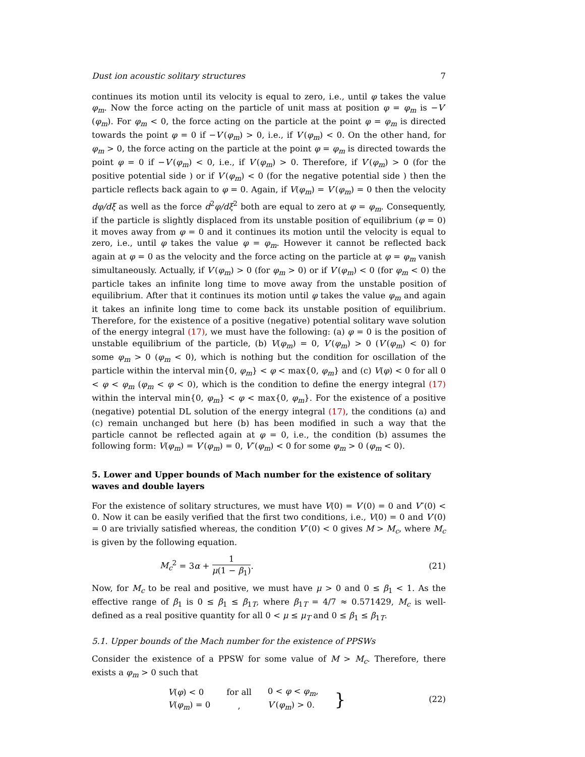Dust ion acoustic solitary structures 7
continues its motion until its velocity is equal to zero, i.e., until φ takes the value φ<sub>m</sub>. Now the force acting on the particle of unit mass at position φ = φ<sub>m</sub> is −V′(φ<sub>m</sub>). For φ<sub>m</sub> < 0, the force acting on the particle at the point φ = φ<sub>m</sub> is directed towards the point φ = 0 if −V′(φ<sub>m</sub>) > 0, i.e., if V′(φ<sub>m</sub>) < 0. On the other hand, for φ<sub>m</sub> > 0, the force acting on the particle at the point φ = φ<sub>m</sub> is directed towards the point φ = 0 if −V′(φ<sub>m</sub>) < 0, i.e., if V′(φ<sub>m</sub>) > 0. Therefore, if V′(φ<sub>m</sub>) > 0 (for the positive potential side ) or if V′(φ<sub>m</sub>) < 0 (for the negative potential side ) then the particle reflects back again to φ = 0. Again, if V(φ<sub>m</sub>) = V′(φ<sub>m</sub>) = 0 then the velocity dφ/dξ as well as the force d<sup>2</sup>φ/dξ<sup>2</sup> both are equal to zero at φ = φ<sub>m</sub>. Consequently, if the particle is slightly displaced from its unstable position of equilibrium (φ = 0) it moves away from φ = 0 and it continues its motion until the velocity is equal to zero, i.e., until φ takes the value φ = φ<sub>m</sub>. However it cannot be reflected back again at φ = 0 as the velocity and the force acting on the particle at φ = φ<sub>m</sub> vanish simultaneously. Actually, if V′(φ<sub>m</sub>) > 0 (for φ<sub>m</sub> > 0) or if V′(φ<sub>m</sub>) < 0 (for φ<sub>m</sub> < 0) the particle takes an infinite long time to move away from the unstable position of equilibrium. After that it continues its motion until φ takes the value φ<sub>m</sub> and again it takes an infinite long time to come back its unstable position of equilibrium. Therefore, for the existence of a positive (negative) potential solitary wave solution of the energy integral (17), we must have the following: (a) φ = 0 is the position of unstable equilibrium of the particle, (b) V(φ<sub>m</sub>) = 0, V′(φ<sub>m</sub>) > 0 (V′(φ<sub>m</sub>) < 0) for some φ<sub>m</sub> > 0 (φ<sub>m</sub> < 0), which is nothing but the condition for oscillation of the particle within the interval min{0, φ<sub>m</sub>} < φ < max{0, φ<sub>m</sub>} and (c) V(φ) < 0 for all 0 < φ < φ<sub>m</sub> (φ<sub>m</sub> < φ < 0), which is the condition to define the energy integral (17) within the interval min{0, φ<sub>m</sub>} < φ < max{0, φ<sub>m</sub>}. For the existence of a positive (negative) potential DL solution of the energy integral (17), the conditions (a) and (c) remain unchanged but here (b) has been modified in such a way that the particle cannot be reflected again at φ = 0, i.e., the condition (b) assumes the following form: V(φ<sub>m</sub>) = V′(φ<sub>m</sub>) = 0, V″(φ<sub>m</sub>) < 0 for some φ<sub>m</sub> > 0 (φ<sub>m</sub> < 0).
5. Lower and Upper bounds of Mach number for the existence of solitary waves and double layers
For the existence of solitary structures, we must have V(0) = V′(0) = 0 and V″(0) < 0. Now it can be easily verified that the first two conditions, i.e., V(0) = 0 and V′(0) = 0 are trivially satisfied whereas, the condition V″(0) < 0 gives M > M<sub>c</sub>, where M<sub>c</sub> is given by the following equation.
M<sub>c</sub><sup>2</sup> = 3α + 1 μ(1 − β<sub>1</sub>). (21)
Now, for M<sub>c</sub> to be real and positive, we must have μ > 0 and 0 ≤ β<sub>1</sub> < 1. As the effective range of β<sub>1</sub> is 0 ≤ β<sub>1</sub> ≤ β<sub>1T</sub>, where β<sub>1T</sub> = 4/7 ≈ 0.571429, M<sub>c</sub> is well-defined as a real positive quantity for all 0 < μ ≤ μ<sub>T</sub> and 0 ≤ β<sub>1</sub> ≤ β<sub>1T</sub>.
5.1. Upper bounds of the Mach number for the existence of PPSWs
Consider the existence of a PPSW for some value of M > M<sub>c</sub>. Therefore, there exists a φ<sub>m</sub> > 0 such that
| V ( φ ) < 0 | for all | 0 < φ < φ<sub>m</sub> , | } |
| V ( φ<sub>m</sub> ) = 0 | , | V ′( φ<sub>m</sub> ) > 0. | |
(22)